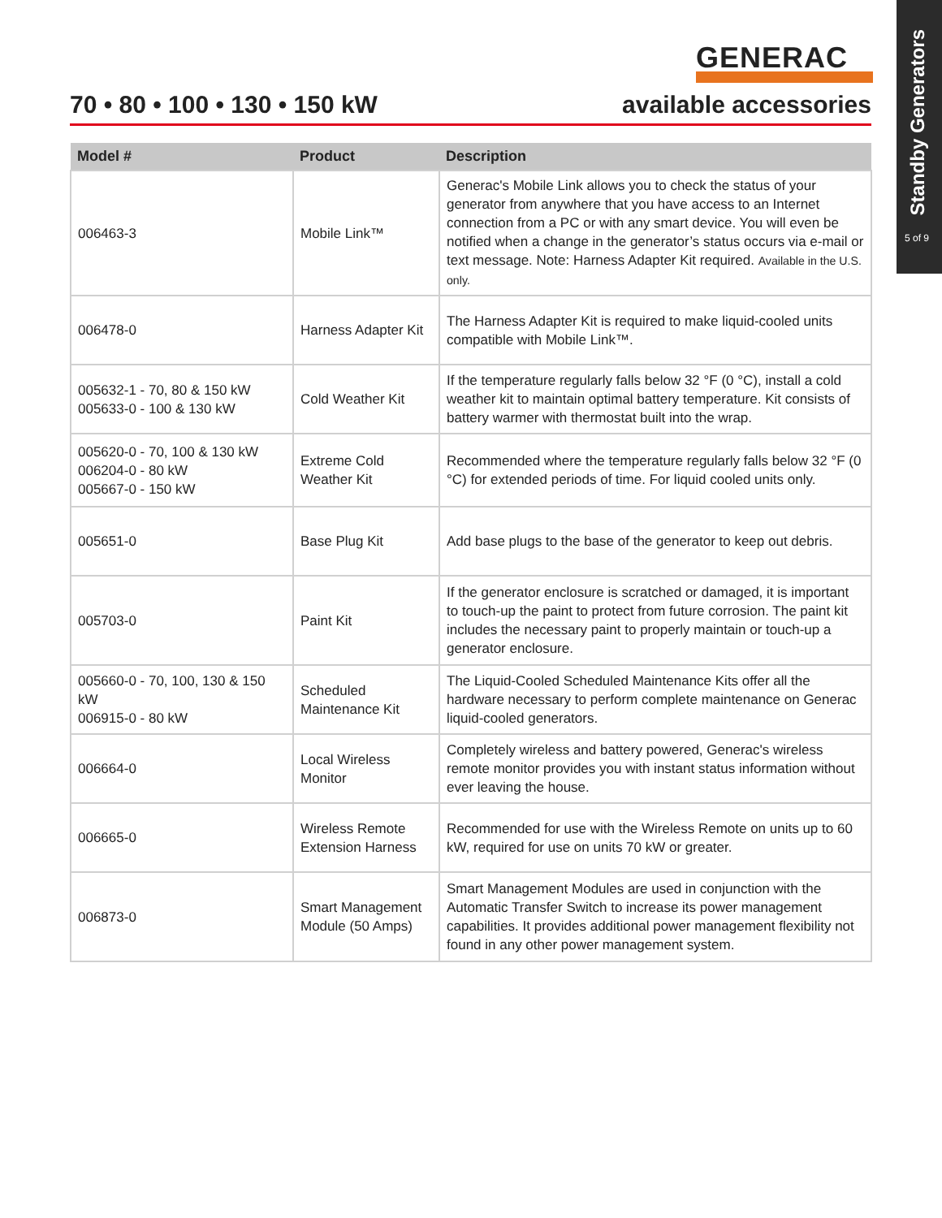Standby Generators
5 of 9
GENERAC
70 • 80 • 100 • 130 • 150 kW available accessories
| Model # | Product | Description |
| --- | --- | --- |
| 006463-3 | Mobile Link™ | Generac's Mobile Link allows you to check the status of your generator from anywhere that you have access to an Internet connection from a PC or with any smart device. You will even be notified when a change in the generator’s status occurs via e-mail or text message. Note: Harness Adapter Kit required. Available in the U.S. only. |
| 006478-0 | Harness Adapter Kit | The Harness Adapter Kit is required to make liquid-cooled units compatible with Mobile Link™. |
| 005632-1 - 70, 80 & 150 kW 005633-0 - 100 & 130 kW | Cold Weather Kit | If the temperature regularly falls below 32 °F (0 °C), install a cold weather kit to maintain optimal battery temperature. Kit consists of battery warmer with thermostat built into the wrap. |
| 005620-0 - 70, 100 & 130 kW 006204-0 - 80 kW 005667-0 - 150 kW | Extreme Cold Weather Kit | Recommended where the temperature regularly falls below 32 °F (0 °C) for extended periods of time. For liquid cooled units only. |
| 005651-0 | Base Plug Kit | Add base plugs to the base of the generator to keep out debris. |
| 005703-0 | Paint Kit | If the generator enclosure is scratched or damaged, it is important to touch-up the paint to protect from future corrosion. The paint kit includes the necessary paint to properly maintain or touch-up a generator enclosure. |
| 005660-0 - 70, 100, 130 & 150 kW 006915-0 - 80 kW | Scheduled Maintenance Kit | The Liquid-Cooled Scheduled Maintenance Kits offer all the hardware necessary to perform complete maintenance on Generac liquid-cooled generators. |
| 006664-0 | Local Wireless Monitor | Completely wireless and battery powered, Generac's wireless remote monitor provides you with instant status information without ever leaving the house. |
| 006665-0 | Wireless Remote Extension Harness | Recommended for use with the Wireless Remote on units up to 60 kW, required for use on units 70 kW or greater. |
| 006873-0 | Smart Management Module (50 Amps) | Smart Management Modules are used in conjunction with the Automatic Transfer Switch to increase its power management capabilities. It provides additional power management flexibility not found in any other power management system. |